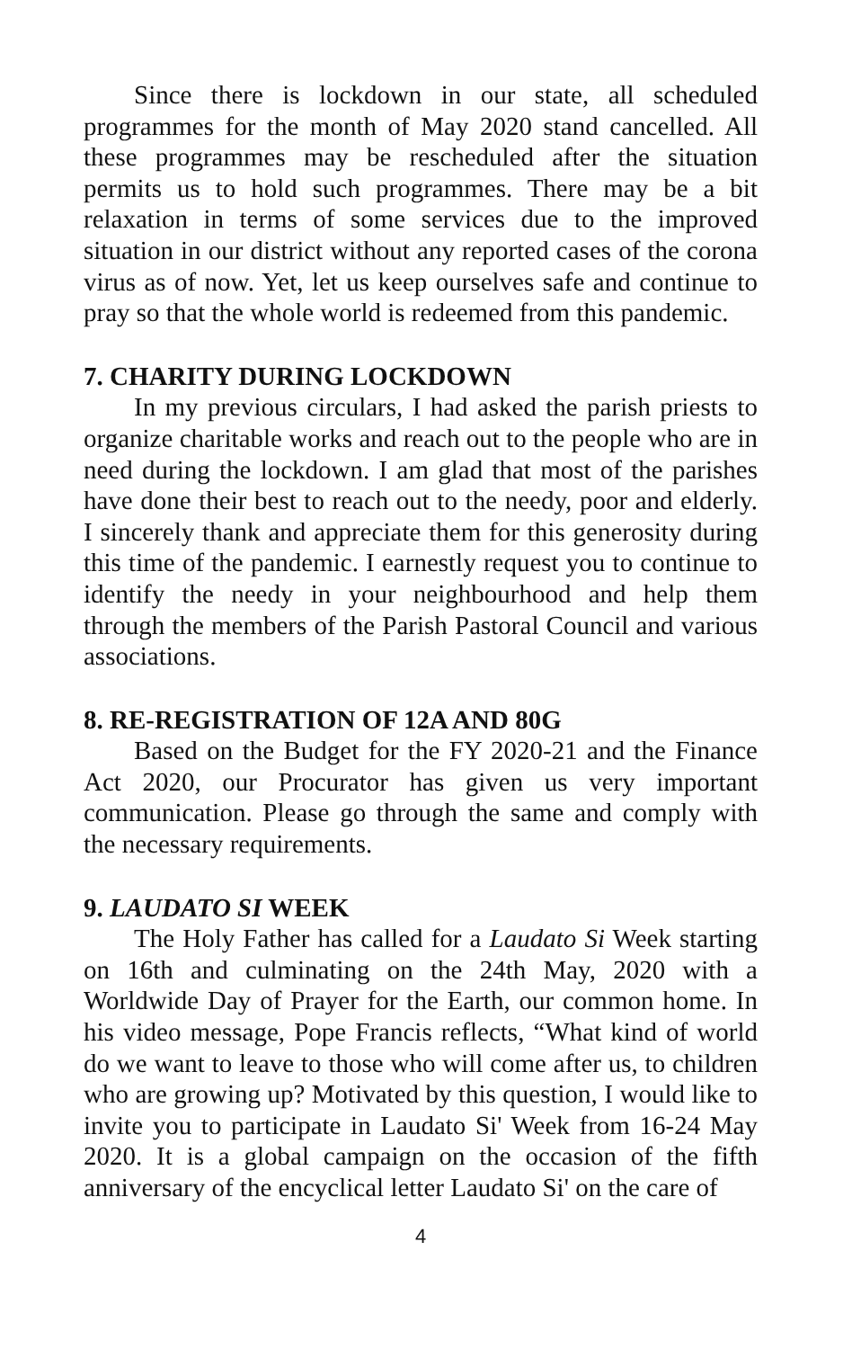Since there is lockdown in our state, all scheduled programmes for the month of May 2020 stand cancelled. All these programmes may be rescheduled after the situation permits us to hold such programmes. There may be a bit relaxation in terms of some services due to the improved situation in our district without any reported cases of the corona virus as of now. Yet, let us keep ourselves safe and continue to pray so that the whole world is redeemed from this pandemic.
7. CHARITY DURING LOCKDOWN
In my previous circulars, I had asked the parish priests to organize charitable works and reach out to the people who are in need during the lockdown. I am glad that most of the parishes have done their best to reach out to the needy, poor and elderly. I sincerely thank and appreciate them for this generosity during this time of the pandemic. I earnestly request you to continue to identify the needy in your neighbourhood and help them through the members of the Parish Pastoral Council and various associations.
8. RE-REGISTRATION OF 12A AND 80G
Based on the Budget for the FY 2020-21 and the Finance Act 2020, our Procurator has given us very important communication. Please go through the same and comply with the necessary requirements.
9. LAUDATO SI WEEK
The Holy Father has called for a Laudato Si Week starting on 16th and culminating on the 24th May, 2020 with a Worldwide Day of Prayer for the Earth, our common home. In his video message, Pope Francis reflects, “What kind of world do we want to leave to those who will come after us, to children who are growing up? Motivated by this question, I would like to invite you to participate in Laudato Si' Week from 16-24 May 2020. It is a global campaign on the occasion of the fifth anniversary of the encyclical letter Laudato Si' on the care of
4